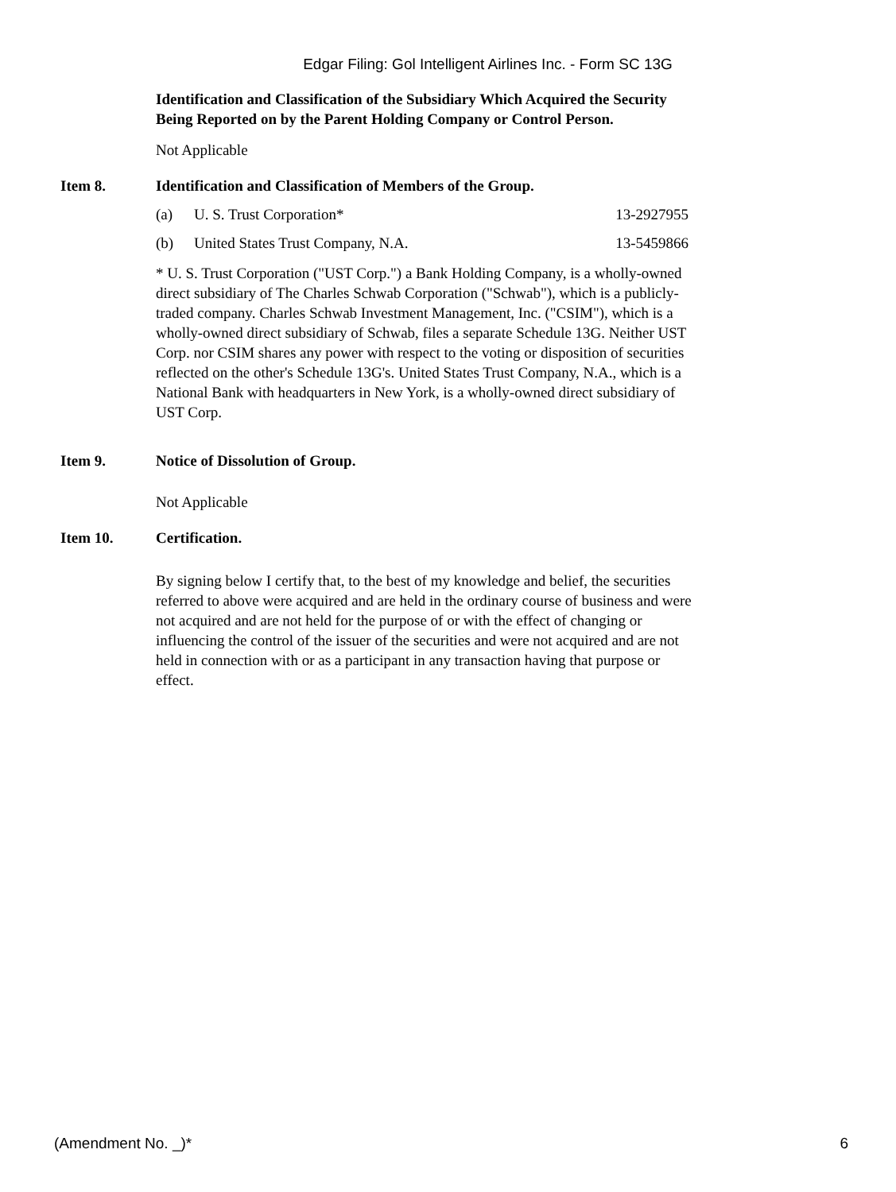Edgar Filing: Gol Intelligent Airlines Inc. - Form SC 13G
Identification and Classification of the Subsidiary Which Acquired the Security Being Reported on by the Parent Holding Company or Control Person.
Not Applicable
Item 8. Identification and Classification of Members of the Group.
(a) U. S. Trust Corporation* 13-2927955
(b) United States Trust Company, N.A. 13-5459866
* U. S. Trust Corporation ("UST Corp.") a Bank Holding Company, is a wholly-owned direct subsidiary of The Charles Schwab Corporation ("Schwab"), which is a publicly-traded company. Charles Schwab Investment Management, Inc. ("CSIM"), which is a wholly-owned direct subsidiary of Schwab, files a separate Schedule 13G. Neither UST Corp. nor CSIM shares any power with respect to the voting or disposition of securities reflected on the other's Schedule 13G's. United States Trust Company, N.A., which is a National Bank with headquarters in New York, is a wholly-owned direct subsidiary of UST Corp.
Item 9. Notice of Dissolution of Group.
Not Applicable
Item 10. Certification.
By signing below I certify that, to the best of my knowledge and belief, the securities referred to above were acquired and are held in the ordinary course of business and were not acquired and are not held for the purpose of or with the effect of changing or influencing the control of the issuer of the securities and were not acquired and are not held in connection with or as a participant in any transaction having that purpose or effect.
(Amendment No. _)* 6